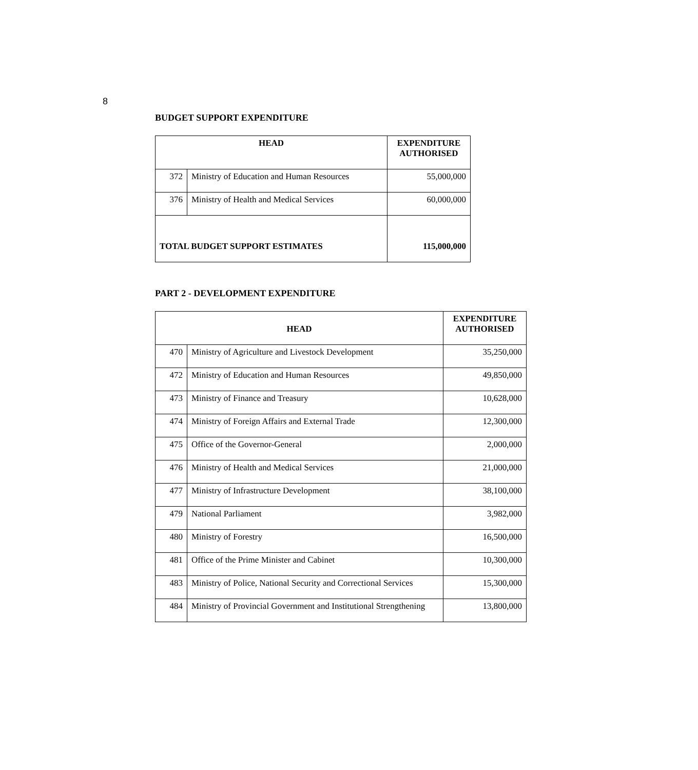8
BUDGET SUPPORT EXPENDITURE
| HEAD | | EXPENDITURE AUTHORISED |
| --- | --- | --- |
| 372 | Ministry of Education and Human Resources | 55,000,000 |
| 376 | Ministry of Health and Medical Services | 60,000,000 |
| TOTAL BUDGET SUPPORT ESTIMATES | | 115,000,000 |
PART 2 - DEVELOPMENT EXPENDITURE
| HEAD | | EXPENDITURE AUTHORISED |
| --- | --- | --- |
| 470 | Ministry of Agriculture and Livestock Development | 35,250,000 |
| 472 | Ministry of Education and Human Resources | 49,850,000 |
| 473 | Ministry of Finance and Treasury | 10,628,000 |
| 474 | Ministry of Foreign Affairs and External Trade | 12,300,000 |
| 475 | Office of the Governor-General | 2,000,000 |
| 476 | Ministry of Health and Medical Services | 21,000,000 |
| 477 | Ministry of Infrastructure Development | 38,100,000 |
| 479 | National Parliament | 3,982,000 |
| 480 | Ministry of Forestry | 16,500,000 |
| 481 | Office of the Prime Minister and Cabinet | 10,300,000 |
| 483 | Ministry of Police, National Security and Correctional Services | 15,300,000 |
| 484 | Ministry of Provincial Government and Institutional Strengthening | 13,800,000 |